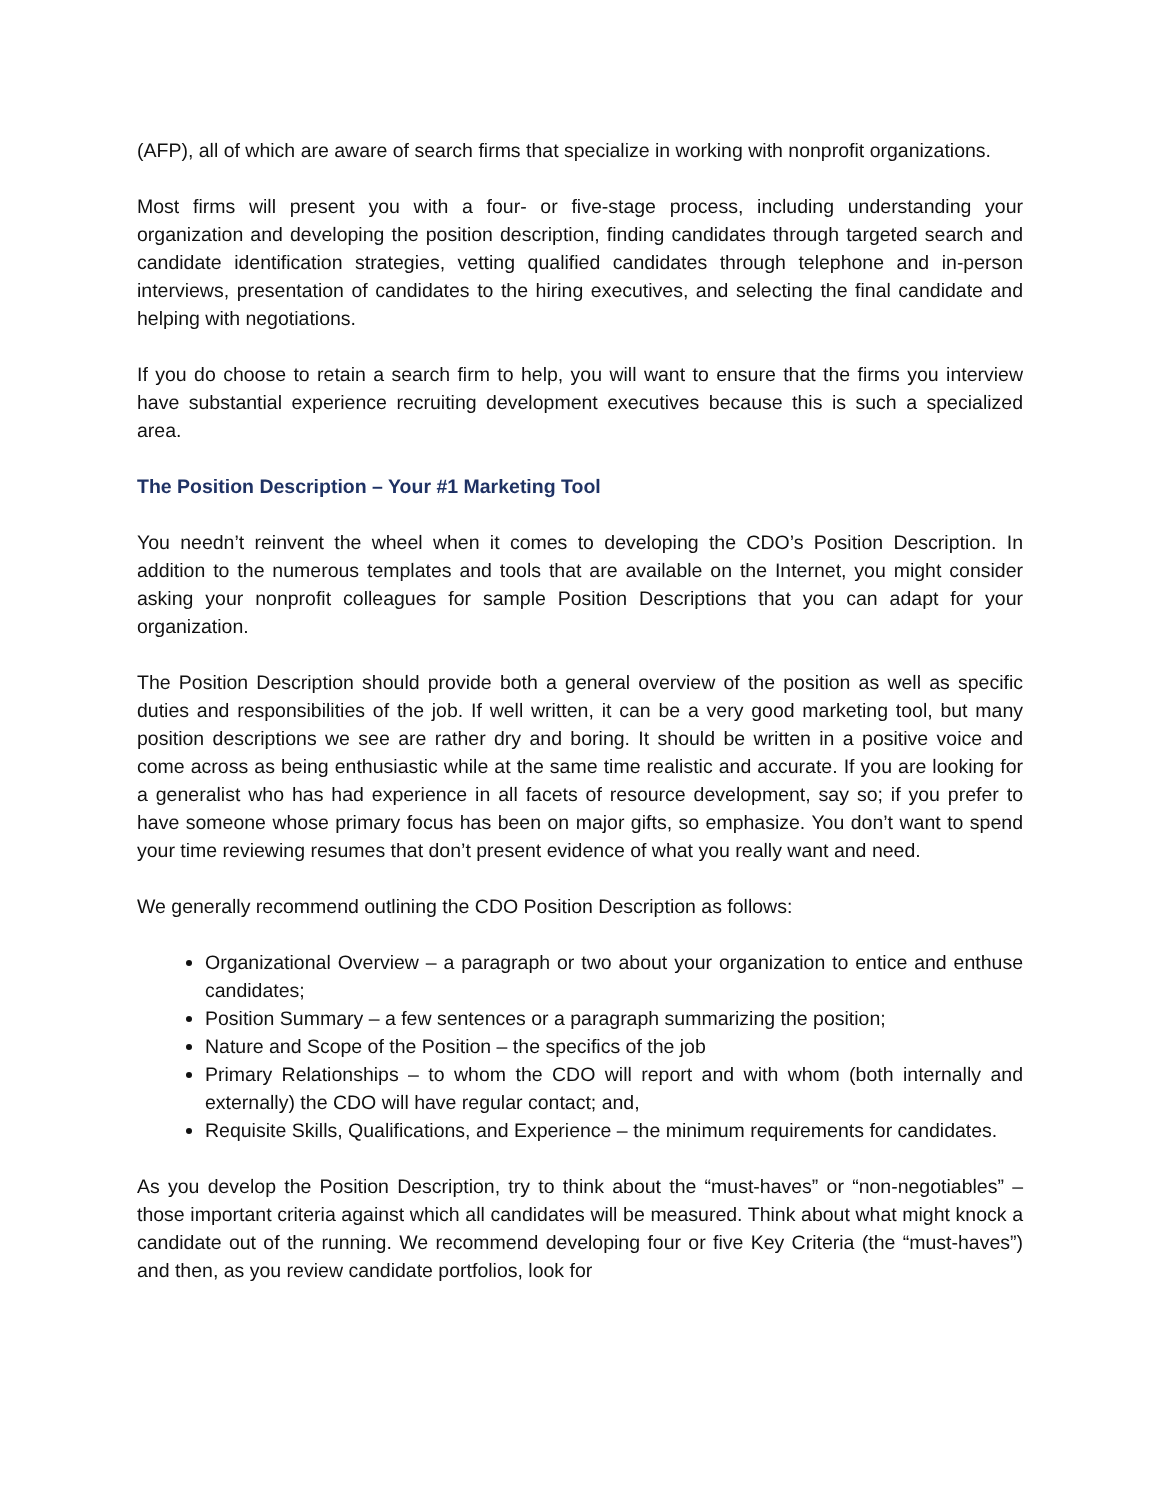(AFP), all of which are aware of search firms that specialize in working with nonprofit organizations.
Most firms will present you with a four- or five-stage process, including understanding your organization and developing the position description, finding candidates through targeted search and candidate identification strategies, vetting qualified candidates through telephone and in-person interviews, presentation of candidates to the hiring executives, and selecting the final candidate and helping with negotiations.
If you do choose to retain a search firm to help, you will want to ensure that the firms you interview have substantial experience recruiting development executives because this is such a specialized area.
The Position Description – Your #1 Marketing Tool
You needn’t reinvent the wheel when it comes to developing the CDO’s Position Description. In addition to the numerous templates and tools that are available on the Internet, you might consider asking your nonprofit colleagues for sample Position Descriptions that you can adapt for your organization.
The Position Description should provide both a general overview of the position as well as specific duties and responsibilities of the job. If well written, it can be a very good marketing tool, but many position descriptions we see are rather dry and boring. It should be written in a positive voice and come across as being enthusiastic while at the same time realistic and accurate. If you are looking for a generalist who has had experience in all facets of resource development, say so; if you prefer to have someone whose primary focus has been on major gifts, so emphasize. You don’t want to spend your time reviewing resumes that don’t present evidence of what you really want and need.
We generally recommend outlining the CDO Position Description as follows:
Organizational Overview – a paragraph or two about your organization to entice and enthuse candidates;
Position Summary – a few sentences or a paragraph summarizing the position;
Nature and Scope of the Position – the specifics of the job
Primary Relationships – to whom the CDO will report and with whom (both internally and externally) the CDO will have regular contact; and,
Requisite Skills, Qualifications, and Experience – the minimum requirements for candidates.
As you develop the Position Description, try to think about the “must-haves” or “non-negotiables” – those important criteria against which all candidates will be measured. Think about what might knock a candidate out of the running. We recommend developing four or five Key Criteria (the “must-haves”) and then, as you review candidate portfolios, look for